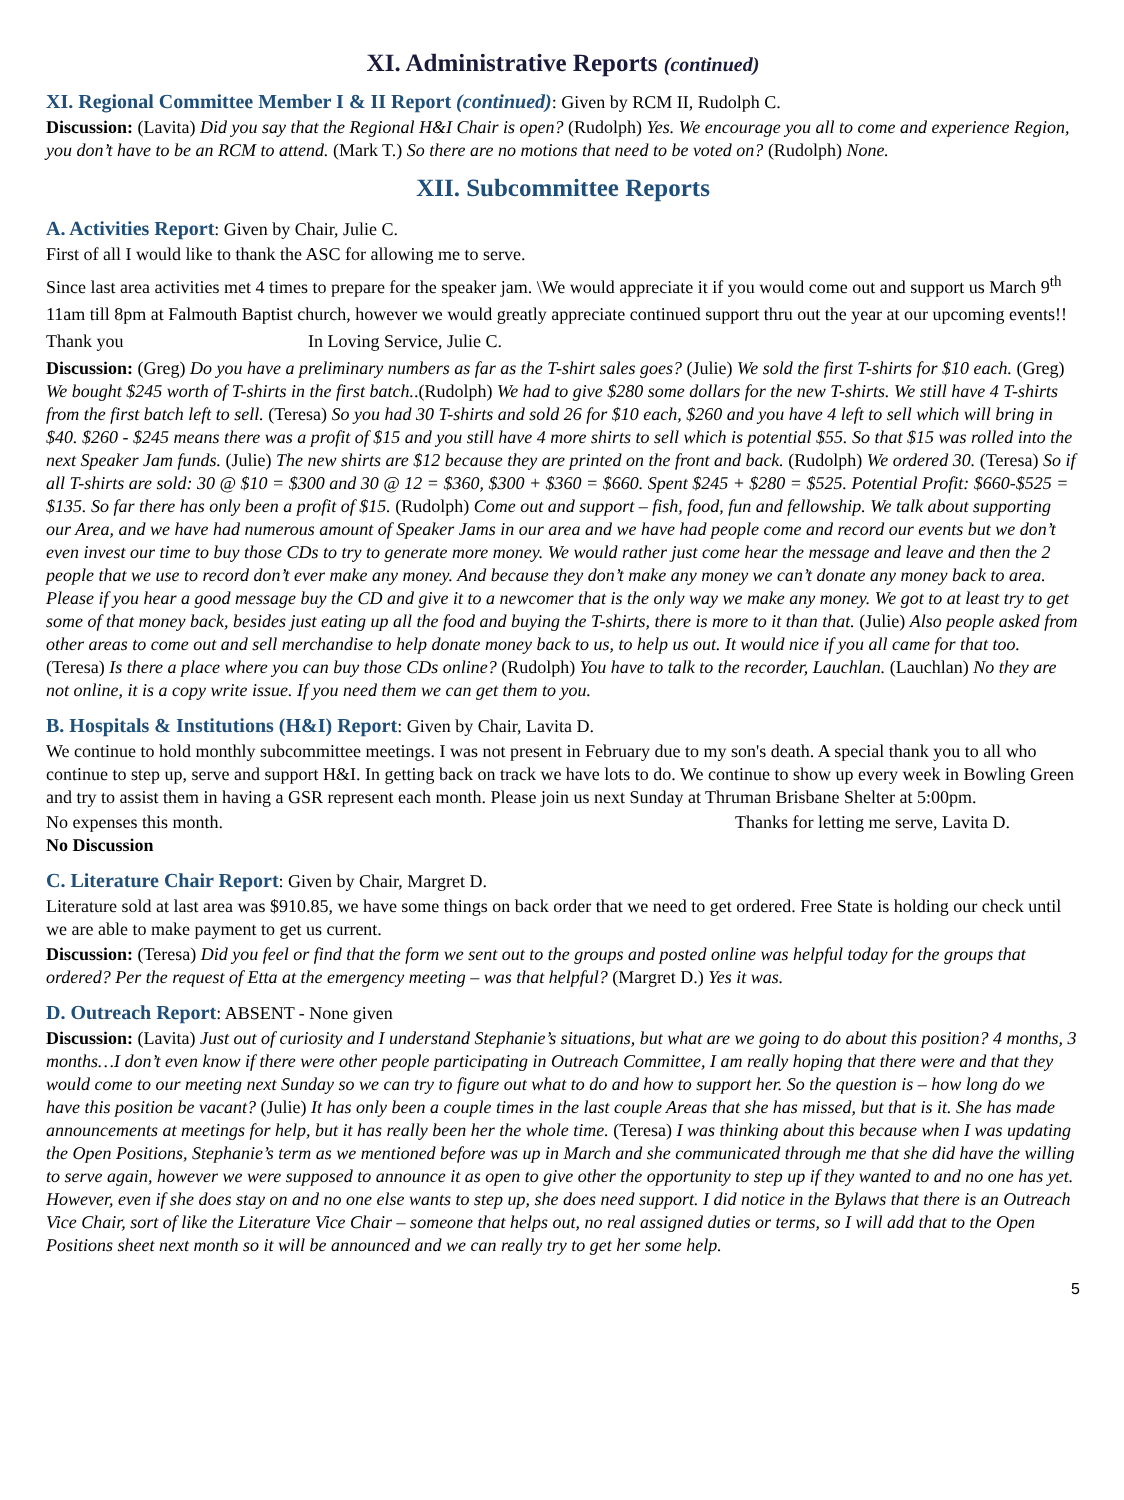XI. Administrative Reports (continued)
XI. Regional Committee Member I & II Report (continued): Given by RCM II, Rudolph C.
Discussion: (Lavita) Did you say that the Regional H&I Chair is open? (Rudolph) Yes. We encourage you all to come and experience Region, you don’t have to be an RCM to attend. (Mark T.) So there are no motions that need to be voted on? (Rudolph) None.
XII. Subcommittee Reports
A. Activities Report: Given by Chair, Julie C.
First of all I would like to thank the ASC for allowing me to serve.
Since last area activities met 4 times to prepare for the speaker jam. \We would appreciate it if you would come out and support us March 9<sup>th</sup> 11am till 8pm at Falmouth Baptist church, however we would greatly appreciate continued support thru out the year at our upcoming events!! Thank you In Loving Service, Julie C.
Discussion: (Greg) Do you have a preliminary numbers as far as the T-shirt sales goes? (Julie) We sold the first T-shirts for $10 each. (Greg) We bought $245 worth of T-shirts in the first batch..(Rudolph) We had to give $280 some dollars for the new T-shirts. We still have 4 T-shirts from the first batch left to sell. (Teresa) So you had 30 T-shirts and sold 26 for $10 each, $260 and you have 4 left to sell which will bring in $40. $260 - $245 means there was a profit of $15 and you still have 4 more shirts to sell which is potential $55. So that $15 was rolled into the next Speaker Jam funds. (Julie) The new shirts are $12 because they are printed on the front and back. (Rudolph) We ordered 30. (Teresa) So if all T-shirts are sold: 30 @ $10 = $300 and 30 @ 12 = $360, $300 + $360 = $660. Spent $245 + $280 = $525. Potential Profit: $660-$525 = $135. So far there has only been a profit of $15. (Rudolph) Come out and support – fish, food, fun and fellowship. We talk about supporting our Area, and we have had numerous amount of Speaker Jams in our area and we have had people come and record our events but we don’t even invest our time to buy those CDs to try to generate more money. We would rather just come hear the message and leave and then the 2 people that we use to record don’t ever make any money. And because they don’t make any money we can’t donate any money back to area. Please if you hear a good message buy the CD and give it to a newcomer that is the only way we make any money. We got to at least try to get some of that money back, besides just eating up all the food and buying the T-shirts, there is more to it than that. (Julie) Also people asked from other areas to come out and sell merchandise to help donate money back to us, to help us out. It would nice if you all came for that too. (Teresa) Is there a place where you can buy those CDs online? (Rudolph) You have to talk to the recorder, Lauchlan. (Lauchlan) No they are not online, it is a copy write issue. If you need them we can get them to you.
B. Hospitals & Institutions (H&I) Report: Given by Chair, Lavita D.
We continue to hold monthly subcommittee meetings. I was not present in February due to my son's death. A special thank you to all who continue to step up, serve and support H&I. In getting back on track we have lots to do. We continue to show up every week in Bowling Green and try to assist them in having a GSR represent each month. Please join us next Sunday at Thruman Brisbane Shelter at 5:00pm.
No expenses this month. Thanks for letting me serve, Lavita D.
No Discussion
C. Literature Chair Report: Given by Chair, Margret D.
Literature sold at last area was $910.85, we have some things on back order that we need to get ordered. Free State is holding our check until we are able to make payment to get us current.
Discussion: (Teresa) Did you feel or find that the form we sent out to the groups and posted online was helpful today for the groups that ordered? Per the request of Etta at the emergency meeting – was that helpful? (Margret D.) Yes it was.
D. Outreach Report: ABSENT - None given
Discussion: (Lavita) Just out of curiosity and I understand Stephanie’s situations, but what are we going to do about this position? 4 months, 3 months…I don’t even know if there were other people participating in Outreach Committee, I am really hoping that there were and that they would come to our meeting next Sunday so we can try to figure out what to do and how to support her. So the question is – how long do we have this position be vacant? (Julie) It has only been a couple times in the last couple Areas that she has missed, but that is it. She has made announcements at meetings for help, but it has really been her the whole time. (Teresa) I was thinking about this because when I was updating the Open Positions, Stephanie’s term as we mentioned before was up in March and she communicated through me that she did have the willing to serve again, however we were supposed to announce it as open to give other the opportunity to step up if they wanted to and no one has yet. However, even if she does stay on and no one else wants to step up, she does need support. I did notice in the Bylaws that there is an Outreach Vice Chair, sort of like the Literature Vice Chair – someone that helps out, no real assigned duties or terms, so I will add that to the Open Positions sheet next month so it will be announced and we can really try to get her some help.
5